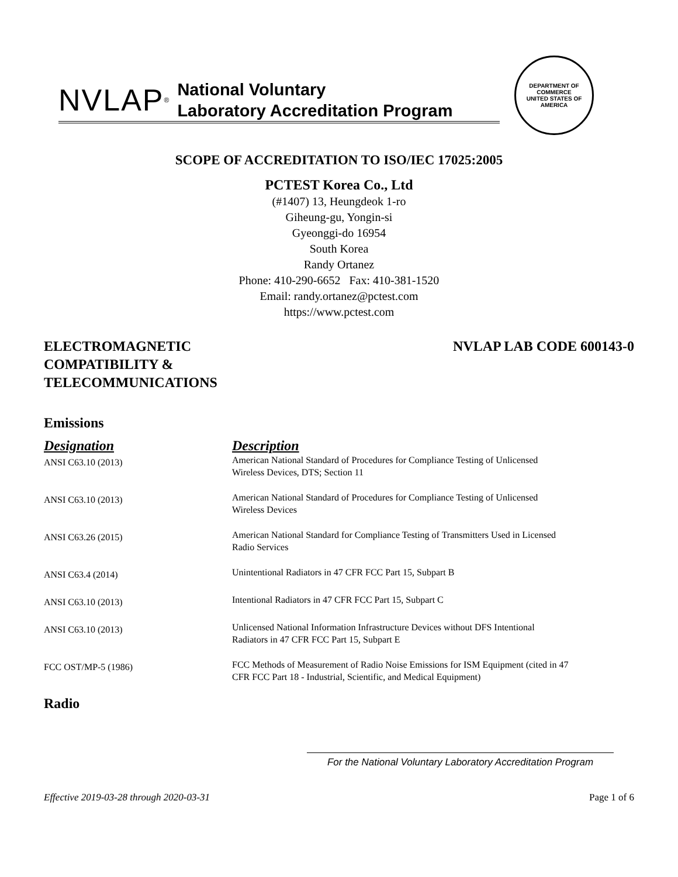NVLAP<sup>®</sup> National Voluntary
Laboratory Accreditation Program
DEPARTMENT OF COMMERCE
UNITED STATES OF AMERICA
SCOPE OF ACCREDITATION TO ISO/IEC 17025:2005
PCTEST Korea Co., Ltd
(#1407) 13, Heungdeok 1-ro
Giheung-gu, Yongin-si
Gyeonggi-do 16954
South Korea
Randy Ortanez
Phone: 410-290-6652 Fax: 410-381-1520
Email: randy.ortanez@pctest.com
https://www.pctest.com
ELECTROMAGNETIC
COMPATIBILITY &
TELECOMMUNICATIONS
NVLAP LAB CODE 600143-0
Emissions
| Designation | Description |
| --- | --- |
| ANSI C63.10 (2013) | American National Standard of Procedures for Compliance Testing of Unlicensed Wireless Devices, DTS; Section 11 |
| ANSI C63.10 (2013) | American National Standard of Procedures for Compliance Testing of Unlicensed Wireless Devices |
| ANSI C63.26 (2015) | American National Standard for Compliance Testing of Transmitters Used in Licensed Radio Services |
| ANSI C63.4 (2014) | Unintentional Radiators in 47 CFR FCC Part 15, Subpart B |
| ANSI C63.10 (2013) | Intentional Radiators in 47 CFR FCC Part 15, Subpart C |
| ANSI C63.10 (2013) | Unlicensed National Information Infrastructure Devices without DFS Intentional Radiators in 47 CFR FCC Part 15, Subpart E |
| FCC OST/MP-5 (1986) | FCC Methods of Measurement of Radio Noise Emissions for ISM Equipment (cited in 47 CFR FCC Part 18 - Industrial, Scientific, and Medical Equipment) |
Radio
For the National Voluntary Laboratory Accreditation Program
Effective 2019-03-28 through 2020-03-31 Page 1 of 6